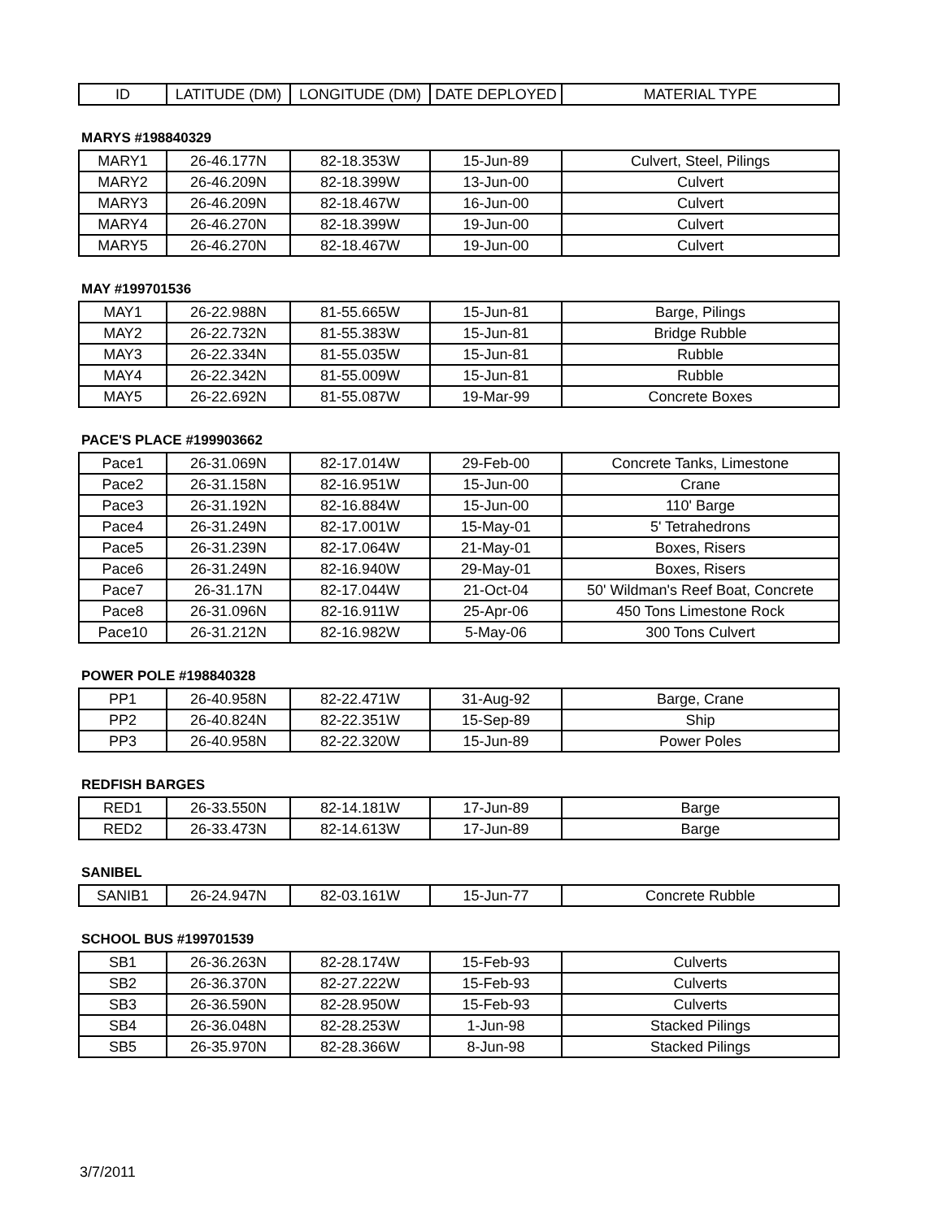| ID | LATITUDE (DM) | LONGITUDE (DM) | DATE DEPLOYED | MATERIAL TYPE |
| --- | --- | --- | --- | --- |
MARYS #198840329
| MARY1 | 26-46.177N | 82-18.353W | 15-Jun-89 | Culvert, Steel, Pilings |
| MARY2 | 26-46.209N | 82-18.399W | 13-Jun-00 | Culvert |
| MARY3 | 26-46.209N | 82-18.467W | 16-Jun-00 | Culvert |
| MARY4 | 26-46.270N | 82-18.399W | 19-Jun-00 | Culvert |
| MARY5 | 26-46.270N | 82-18.467W | 19-Jun-00 | Culvert |
MAY #199701536
| MAY1 | 26-22.988N | 81-55.665W | 15-Jun-81 | Barge, Pilings |
| MAY2 | 26-22.732N | 81-55.383W | 15-Jun-81 | Bridge Rubble |
| MAY3 | 26-22.334N | 81-55.035W | 15-Jun-81 | Rubble |
| MAY4 | 26-22.342N | 81-55.009W | 15-Jun-81 | Rubble |
| MAY5 | 26-22.692N | 81-55.087W | 19-Mar-99 | Concrete Boxes |
PACE'S PLACE #199903662
| Pace1 | 26-31.069N | 82-17.014W | 29-Feb-00 | Concrete Tanks, Limestone |
| Pace2 | 26-31.158N | 82-16.951W | 15-Jun-00 | Crane |
| Pace3 | 26-31.192N | 82-16.884W | 15-Jun-00 | 110' Barge |
| Pace4 | 26-31.249N | 82-17.001W | 15-May-01 | 5' Tetrahedrons |
| Pace5 | 26-31.239N | 82-17.064W | 21-May-01 | Boxes, Risers |
| Pace6 | 26-31.249N | 82-16.940W | 29-May-01 | Boxes, Risers |
| Pace7 | 26-31.17N | 82-17.044W | 21-Oct-04 | 50' Wildman's Reef Boat, Concrete |
| Pace8 | 26-31.096N | 82-16.911W | 25-Apr-06 | 450 Tons Limestone Rock |
| Pace10 | 26-31.212N | 82-16.982W | 5-May-06 | 300 Tons Culvert |
POWER POLE #198840328
| PP1 | 26-40.958N | 82-22.471W | 31-Aug-92 | Barge, Crane |
| PP2 | 26-40.824N | 82-22.351W | 15-Sep-89 | Ship |
| PP3 | 26-40.958N | 82-22.320W | 15-Jun-89 | Power Poles |
REDFISH BARGES
| RED1 | 26-33.550N | 82-14.181W | 17-Jun-89 | Barge |
| RED2 | 26-33.473N | 82-14.613W | 17-Jun-89 | Barge |
SANIBEL
| SANIB1 | 26-24.947N | 82-03.161W | 15-Jun-77 | Concrete Rubble |
SCHOOL BUS #199701539
| SB1 | 26-36.263N | 82-28.174W | 15-Feb-93 | Culverts |
| SB2 | 26-36.370N | 82-27.222W | 15-Feb-93 | Culverts |
| SB3 | 26-36.590N | 82-28.950W | 15-Feb-93 | Culverts |
| SB4 | 26-36.048N | 82-28.253W | 1-Jun-98 | Stacked Pilings |
| SB5 | 26-35.970N | 82-28.366W | 8-Jun-98 | Stacked Pilings |
3/7/2011